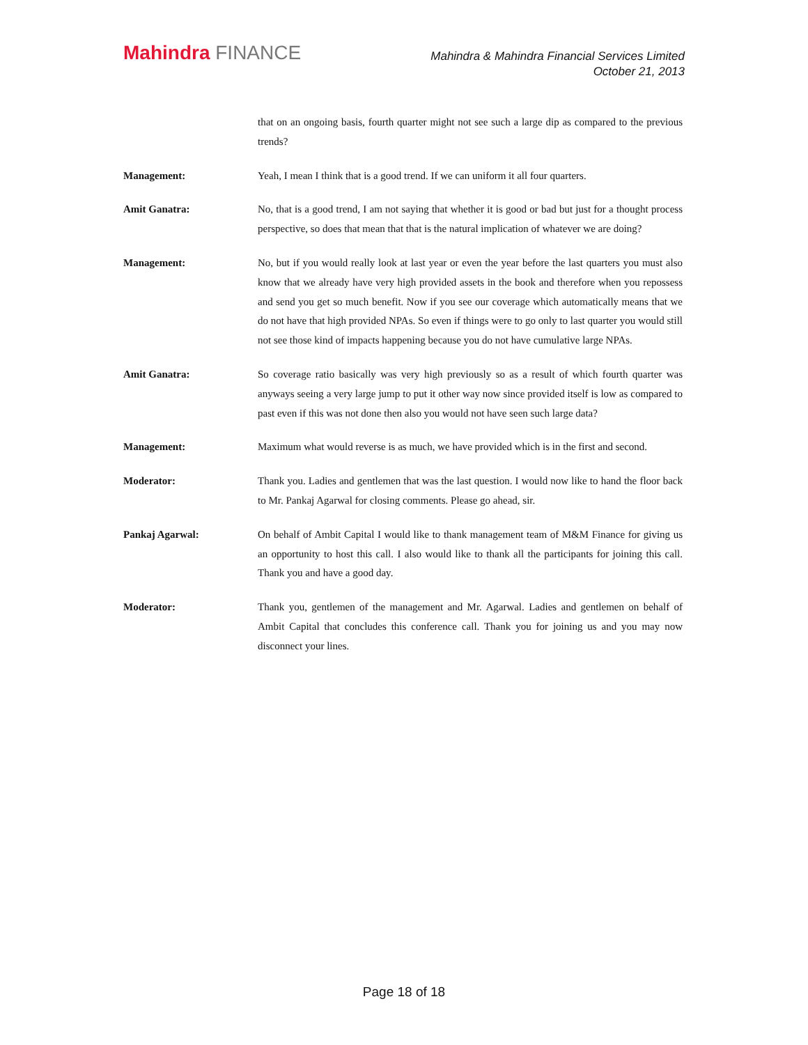Mahindra FINANCE
Mahindra & Mahindra Financial Services Limited
October 21, 2013
that on an ongoing basis, fourth quarter might not see such a large dip as compared to the previous trends?
Management: Yeah, I mean I think that is a good trend. If we can uniform it all four quarters.
Amit Ganatra: No, that is a good trend, I am not saying that whether it is good or bad but just for a thought process perspective, so does that mean that that is the natural implication of whatever we are doing?
Management: No, but if you would really look at last year or even the year before the last quarters you must also know that we already have very high provided assets in the book and therefore when you repossess and send you get so much benefit. Now if you see our coverage which automatically means that we do not have that high provided NPAs. So even if things were to go only to last quarter you would still not see those kind of impacts happening because you do not have cumulative large NPAs.
Amit Ganatra: So coverage ratio basically was very high previously so as a result of which fourth quarter was anyways seeing a very large jump to put it other way now since provided itself is low as compared to past even if this was not done then also you would not have seen such large data?
Management: Maximum what would reverse is as much, we have provided which is in the first and second.
Moderator: Thank you. Ladies and gentlemen that was the last question. I would now like to hand the floor back to Mr. Pankaj Agarwal for closing comments. Please go ahead, sir.
Pankaj Agarwal: On behalf of Ambit Capital I would like to thank management team of M&M Finance for giving us an opportunity to host this call. I also would like to thank all the participants for joining this call. Thank you and have a good day.
Moderator: Thank you, gentlemen of the management and Mr. Agarwal. Ladies and gentlemen on behalf of Ambit Capital that concludes this conference call. Thank you for joining us and you may now disconnect your lines.
Page 18 of 18